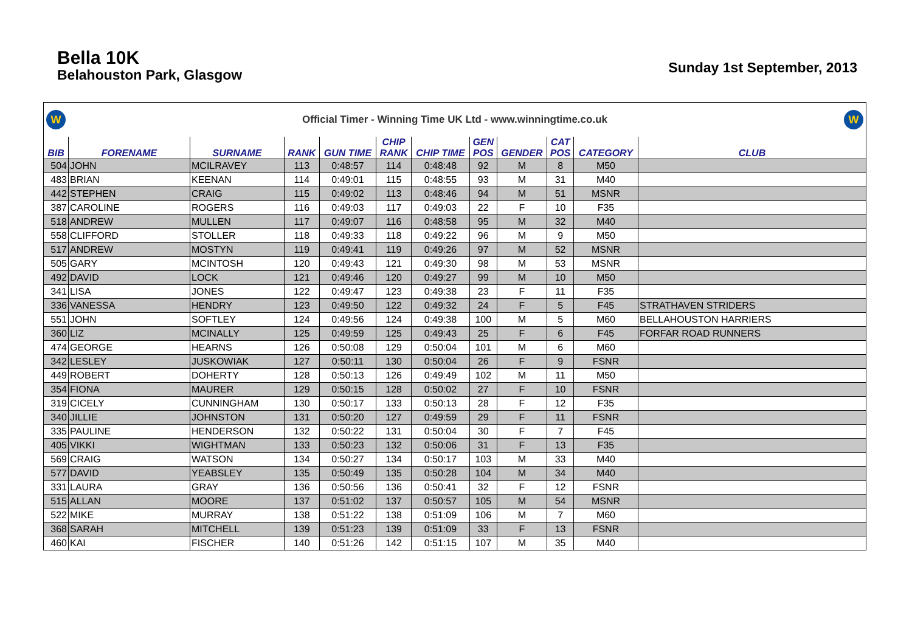Bella 10K
Belahouston Park, Glasgow
Sunday 1st September, 2013
W
Official Timer - Winning Time UK Ltd - www.winningtime.co.uk
W
| BIB | FORENAME | SURNAME | RANK | GUN TIME | CHIP RANK | CHIP TIME | GEN POS | GENDER | CAT POS | CATEGORY | CLUB |
| --- | --- | --- | --- | --- | --- | --- | --- | --- | --- | --- | --- |
| 504 | JOHN | MCILRAVEY | 113 | 0:48:57 | 114 | 0:48:48 | 92 | M | 8 | M50 | |
| 483 | BRIAN | KEENAN | 114 | 0:49:01 | 115 | 0:48:55 | 93 | M | 31 | M40 | |
| 442 | STEPHEN | CRAIG | 115 | 0:49:02 | 113 | 0:48:46 | 94 | M | 51 | MSNR | |
| 387 | CAROLINE | ROGERS | 116 | 0:49:03 | 117 | 0:49:03 | 22 | F | 10 | F35 | |
| 518 | ANDREW | MULLEN | 117 | 0:49:07 | 116 | 0:48:58 | 95 | M | 32 | M40 | |
| 558 | CLIFFORD | STOLLER | 118 | 0:49:33 | 118 | 0:49:22 | 96 | M | 9 | M50 | |
| 517 | ANDREW | MOSTYN | 119 | 0:49:41 | 119 | 0:49:26 | 97 | M | 52 | MSNR | |
| 505 | GARY | MCINTOSH | 120 | 0:49:43 | 121 | 0:49:30 | 98 | M | 53 | MSNR | |
| 492 | DAVID | LOCK | 121 | 0:49:46 | 120 | 0:49:27 | 99 | M | 10 | M50 | |
| 341 | LISA | JONES | 122 | 0:49:47 | 123 | 0:49:38 | 23 | F | 11 | F35 | |
| 336 | VANESSA | HENDRY | 123 | 0:49:50 | 122 | 0:49:32 | 24 | F | 5 | F45 | STRATHAVEN STRIDERS |
| 551 | JOHN | SOFTLEY | 124 | 0:49:56 | 124 | 0:49:38 | 100 | M | 5 | M60 | BELLAHOUSTON HARRIERS |
| 360 | LIZ | MCINALLY | 125 | 0:49:59 | 125 | 0:49:43 | 25 | F | 6 | F45 | FORFAR ROAD RUNNERS |
| 474 | GEORGE | HEARNS | 126 | 0:50:08 | 129 | 0:50:04 | 101 | M | 6 | M60 | |
| 342 | LESLEY | JUSKOWIAK | 127 | 0:50:11 | 130 | 0:50:04 | 26 | F | 9 | FSNR | |
| 449 | ROBERT | DOHERTY | 128 | 0:50:13 | 126 | 0:49:49 | 102 | M | 11 | M50 | |
| 354 | FIONA | MAURER | 129 | 0:50:15 | 128 | 0:50:02 | 27 | F | 10 | FSNR | |
| 319 | CICELY | CUNNINGHAM | 130 | 0:50:17 | 133 | 0:50:13 | 28 | F | 12 | F35 | |
| 340 | JILLIE | JOHNSTON | 131 | 0:50:20 | 127 | 0:49:59 | 29 | F | 11 | FSNR | |
| 335 | PAULINE | HENDERSON | 132 | 0:50:22 | 131 | 0:50:04 | 30 | F | 7 | F45 | |
| 405 | VIKKI | WIGHTMAN | 133 | 0:50:23 | 132 | 0:50:06 | 31 | F | 13 | F35 | |
| 569 | CRAIG | WATSON | 134 | 0:50:27 | 134 | 0:50:17 | 103 | M | 33 | M40 | |
| 577 | DAVID | YEABSLEY | 135 | 0:50:49 | 135 | 0:50:28 | 104 | M | 34 | M40 | |
| 331 | LAURA | GRAY | 136 | 0:50:56 | 136 | 0:50:41 | 32 | F | 12 | FSNR | |
| 515 | ALLAN | MOORE | 137 | 0:51:02 | 137 | 0:50:57 | 105 | M | 54 | MSNR | |
| 522 | MIKE | MURRAY | 138 | 0:51:22 | 138 | 0:51:09 | 106 | M | 7 | M60 | |
| 368 | SARAH | MITCHELL | 139 | 0:51:23 | 139 | 0:51:09 | 33 | F | 13 | FSNR | |
| 460 | KAI | FISCHER | 140 | 0:51:26 | 142 | 0:51:15 | 107 | M | 35 | M40 | |